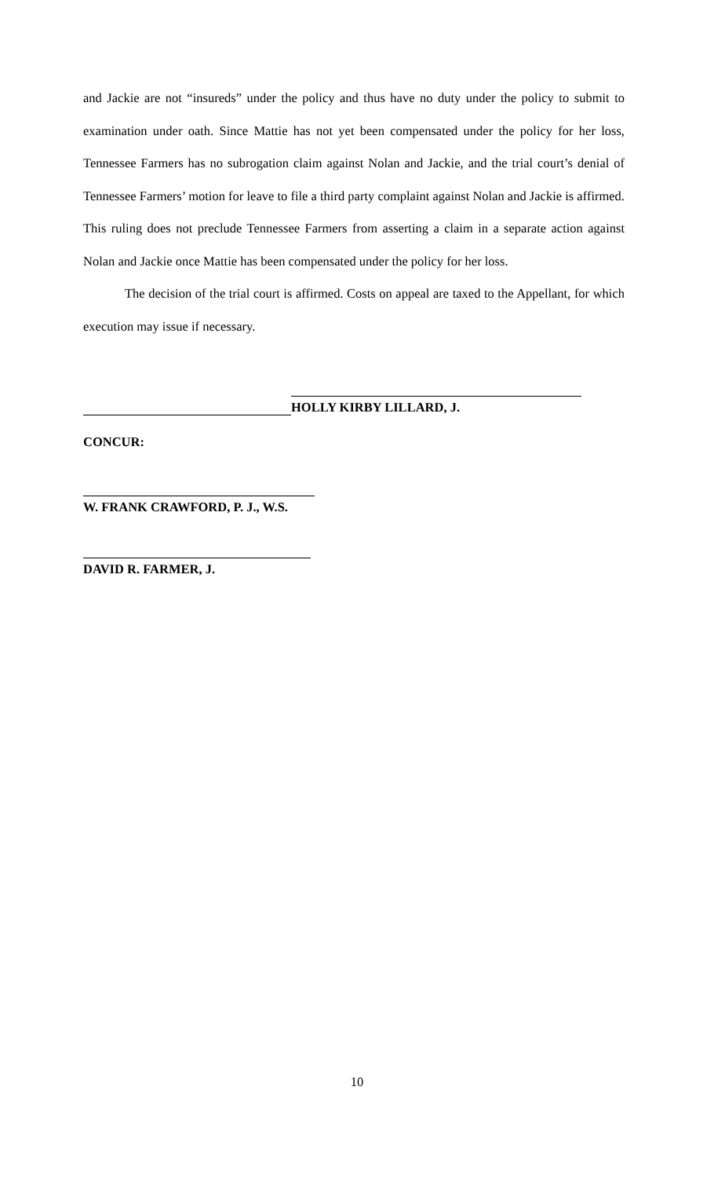and Jackie are not “insureds” under the policy and thus have no duty under the policy to submit to examination under oath. Since Mattie has not yet been compensated under the policy for her loss, Tennessee Farmers has no subrogation claim against Nolan and Jackie, and the trial court’s denial of Tennessee Farmers’ motion for leave to file a third party complaint against Nolan and Jackie is affirmed. This ruling does not preclude Tennessee Farmers from asserting a claim in a separate action against Nolan and Jackie once Mattie has been compensated under the policy for her loss.
The decision of the trial court is affirmed. Costs on appeal are taxed to the Appellant, for which execution may issue if necessary.
HOLLY KIRBY LILLARD, J.
CONCUR:
W. FRANK CRAWFORD, P. J., W.S.
DAVID R. FARMER, J.
10